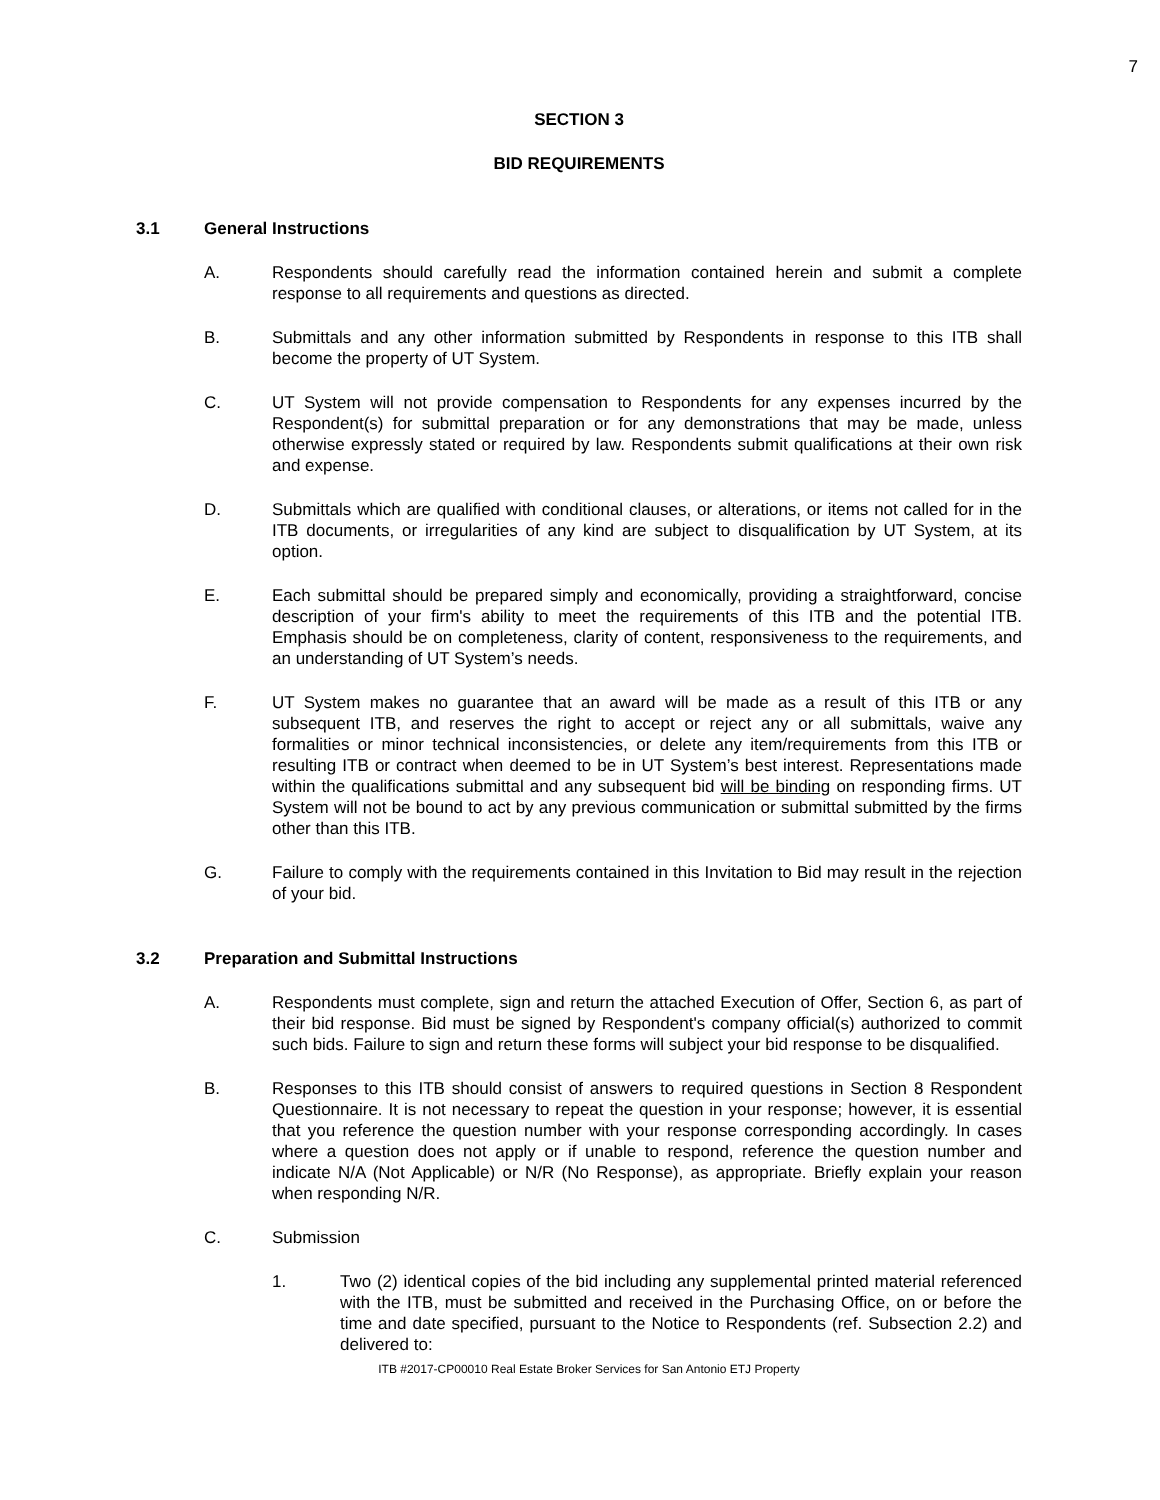7
SECTION 3
BID REQUIREMENTS
3.1 General Instructions
A. Respondents should carefully read the information contained herein and submit a complete response to all requirements and questions as directed.
B. Submittals and any other information submitted by Respondents in response to this ITB shall become the property of UT System.
C. UT System will not provide compensation to Respondents for any expenses incurred by the Respondent(s) for submittal preparation or for any demonstrations that may be made, unless otherwise expressly stated or required by law. Respondents submit qualifications at their own risk and expense.
D. Submittals which are qualified with conditional clauses, or alterations, or items not called for in the ITB documents, or irregularities of any kind are subject to disqualification by UT System, at its option.
E. Each submittal should be prepared simply and economically, providing a straightforward, concise description of your firm's ability to meet the requirements of this ITB and the potential ITB. Emphasis should be on completeness, clarity of content, responsiveness to the requirements, and an understanding of UT System’s needs.
F. UT System makes no guarantee that an award will be made as a result of this ITB or any subsequent ITB, and reserves the right to accept or reject any or all submittals, waive any formalities or minor technical inconsistencies, or delete any item/requirements from this ITB or resulting ITB or contract when deemed to be in UT System’s best interest. Representations made within the qualifications submittal and any subsequent bid will be binding on responding firms. UT System will not be bound to act by any previous communication or submittal submitted by the firms other than this ITB.
G. Failure to comply with the requirements contained in this Invitation to Bid may result in the rejection of your bid.
3.2 Preparation and Submittal Instructions
A. Respondents must complete, sign and return the attached Execution of Offer, Section 6, as part of their bid response. Bid must be signed by Respondent's company official(s) authorized to commit such bids. Failure to sign and return these forms will subject your bid response to be disqualified.
B. Responses to this ITB should consist of answers to required questions in Section 8 Respondent Questionnaire. It is not necessary to repeat the question in your response; however, it is essential that you reference the question number with your response corresponding accordingly. In cases where a question does not apply or if unable to respond, reference the question number and indicate N/A (Not Applicable) or N/R (No Response), as appropriate. Briefly explain your reason when responding N/R.
C. Submission
1. Two (2) identical copies of the bid including any supplemental printed material referenced with the ITB, must be submitted and received in the Purchasing Office, on or before the time and date specified, pursuant to the Notice to Respondents (ref. Subsection 2.2) and delivered to:
ITB #2017-CP00010 Real Estate Broker Services for San Antonio ETJ Property